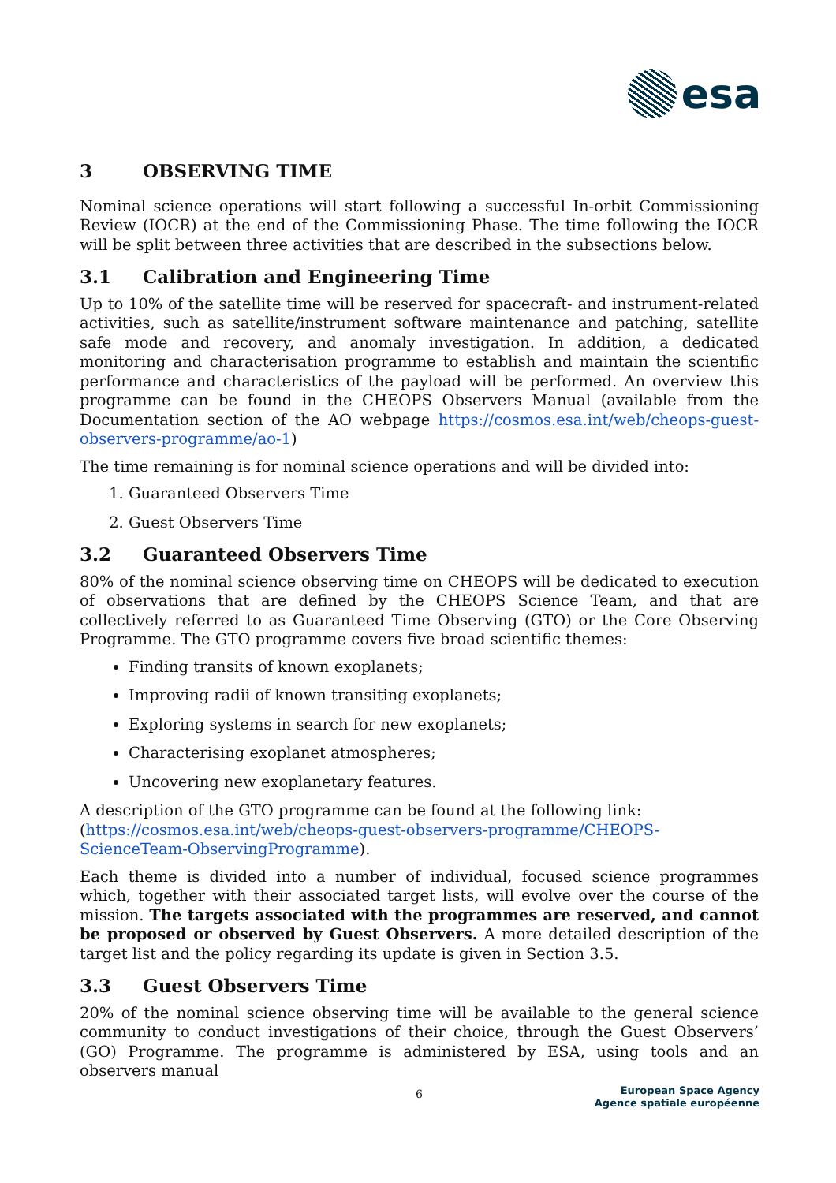esa
3 OBSERVING TIME
Nominal science operations will start following a successful In-orbit Commissioning Review (IOCR) at the end of the Commissioning Phase. The time following the IOCR will be split between three activities that are described in the subsections below.
3.1 Calibration and Engineering Time
Up to 10% of the satellite time will be reserved for spacecraft- and instrument-related activities, such as satellite/instrument software maintenance and patching, satellite safe mode and recovery, and anomaly investigation. In addition, a dedicated monitoring and characterisation programme to establish and maintain the scientific performance and characteristics of the payload will be performed. An overview this programme can be found in the CHEOPS Observers Manual (available from the Documentation section of the AO webpage https://cosmos.esa.int/web/cheops-guest-observers-programme/ao-1)
The time remaining is for nominal science operations and will be divided into:
1. Guaranteed Observers Time
2. Guest Observers Time
3.2 Guaranteed Observers Time
80% of the nominal science observing time on CHEOPS will be dedicated to execution of observations that are defined by the CHEOPS Science Team, and that are collectively referred to as Guaranteed Time Observing (GTO) or the Core Observing Programme. The GTO programme covers five broad scientific themes:
Finding transits of known exoplanets;
Improving radii of known transiting exoplanets;
Exploring systems in search for new exoplanets;
Characterising exoplanet atmospheres;
Uncovering new exoplanetary features.
A description of the GTO programme can be found at the following link: (https://cosmos.esa.int/web/cheops-guest-observers-programme/CHEOPS-ScienceTeam-ObservingProgramme).
Each theme is divided into a number of individual, focused science programmes which, together with their associated target lists, will evolve over the course of the mission. The targets associated with the programmes are reserved, and cannot be proposed or observed by Guest Observers. A more detailed description of the target list and the policy regarding its update is given in Section 3.5.
3.3 Guest Observers Time
20% of the nominal science observing time will be available to the general science community to conduct investigations of their choice, through the Guest Observers’ (GO) Programme. The programme is administered by ESA, using tools and an observers manual
6
European Space Agency
Agence spatiale européenne